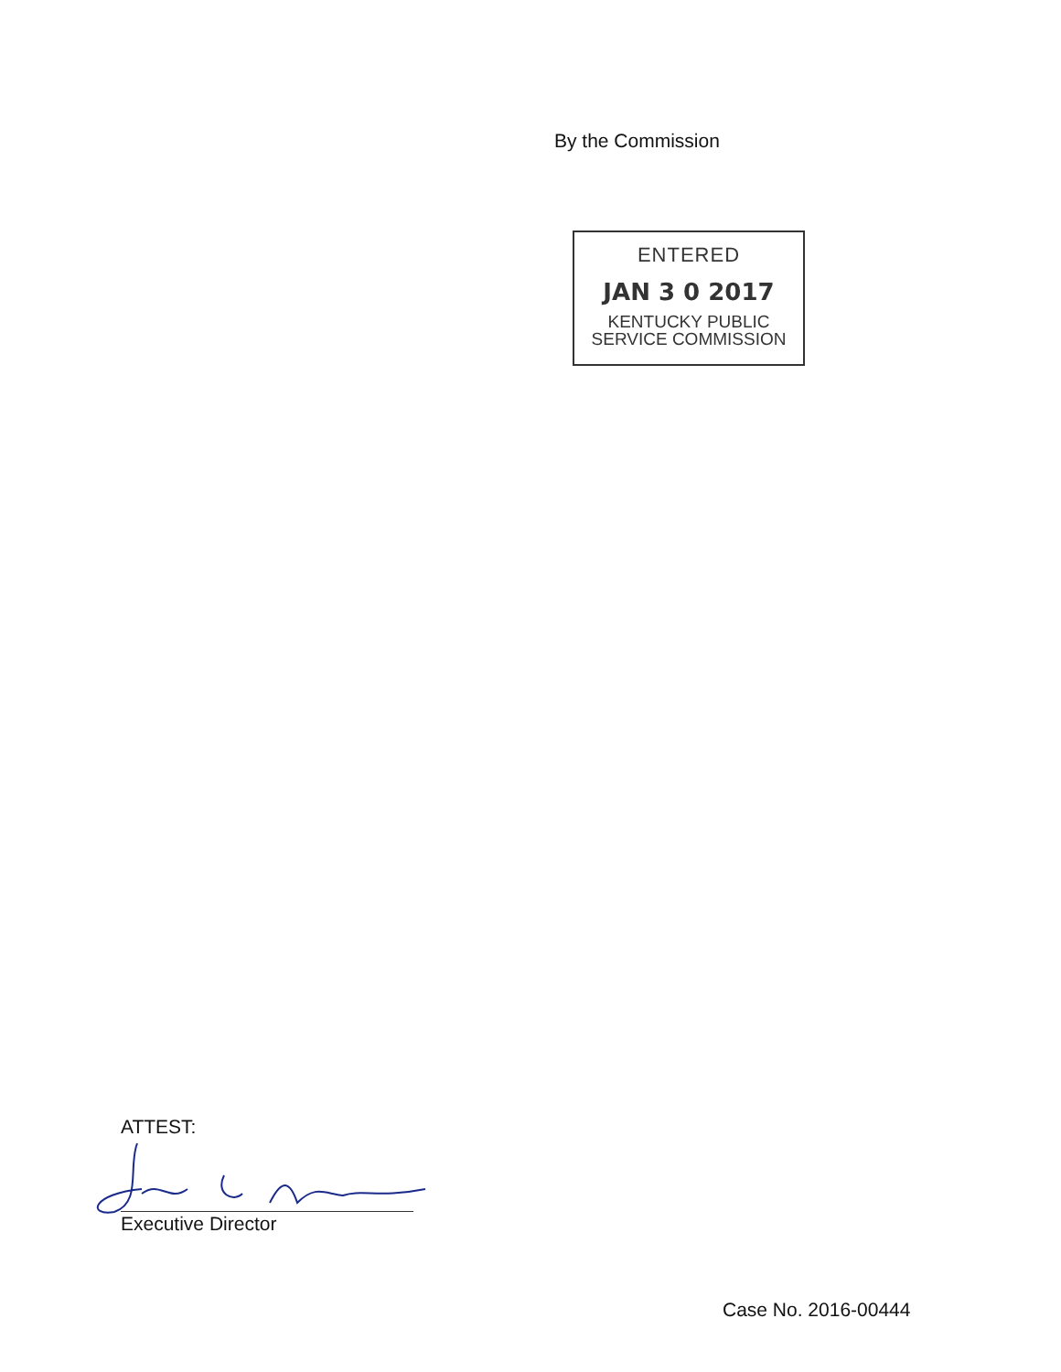By the Commission
ENTERED
JAN 3 0 2017
KENTUCKY PUBLIC
SERVICE COMMISSION
ATTEST:
Executive Director
Case No. 2016-00444